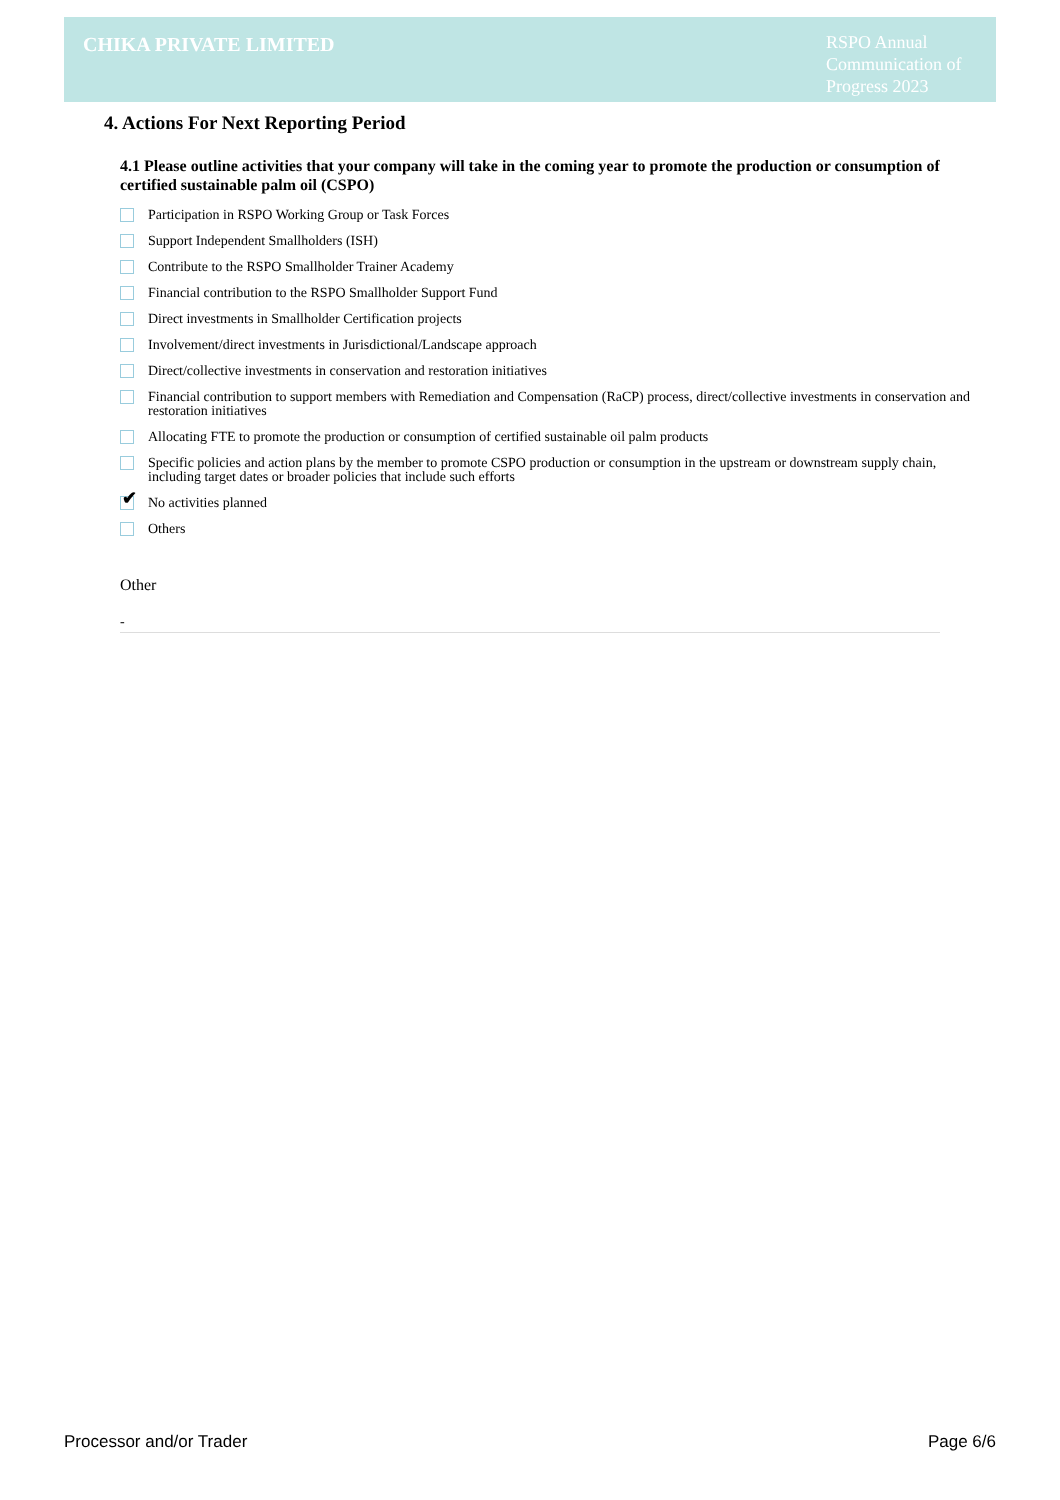CHIKA PRIVATE LIMITED
RSPO Annual Communication of Progress 2023
4. Actions For Next Reporting Period
4.1 Please outline activities that your company will take in the coming year to promote the production or consumption of certified sustainable palm oil (CSPO)
Participation in RSPO Working Group or Task Forces
Support Independent Smallholders (ISH)
Contribute to the RSPO Smallholder Trainer Academy
Financial contribution to the RSPO Smallholder Support Fund
Direct investments in Smallholder Certification projects
Involvement/direct investments in Jurisdictional/Landscape approach
Direct/collective investments in conservation and restoration initiatives
Financial contribution to support members with Remediation and Compensation (RaCP) process, direct/collective investments in conservation and restoration initiatives
Allocating FTE to promote the production or consumption of certified sustainable oil palm products
Specific policies and action plans by the member to promote CSPO production or consumption in the upstream or downstream supply chain, including target dates or broader policies that include such efforts
✔
No activities planned
Others
Other
-
Processor and/or Trader Page 6/6